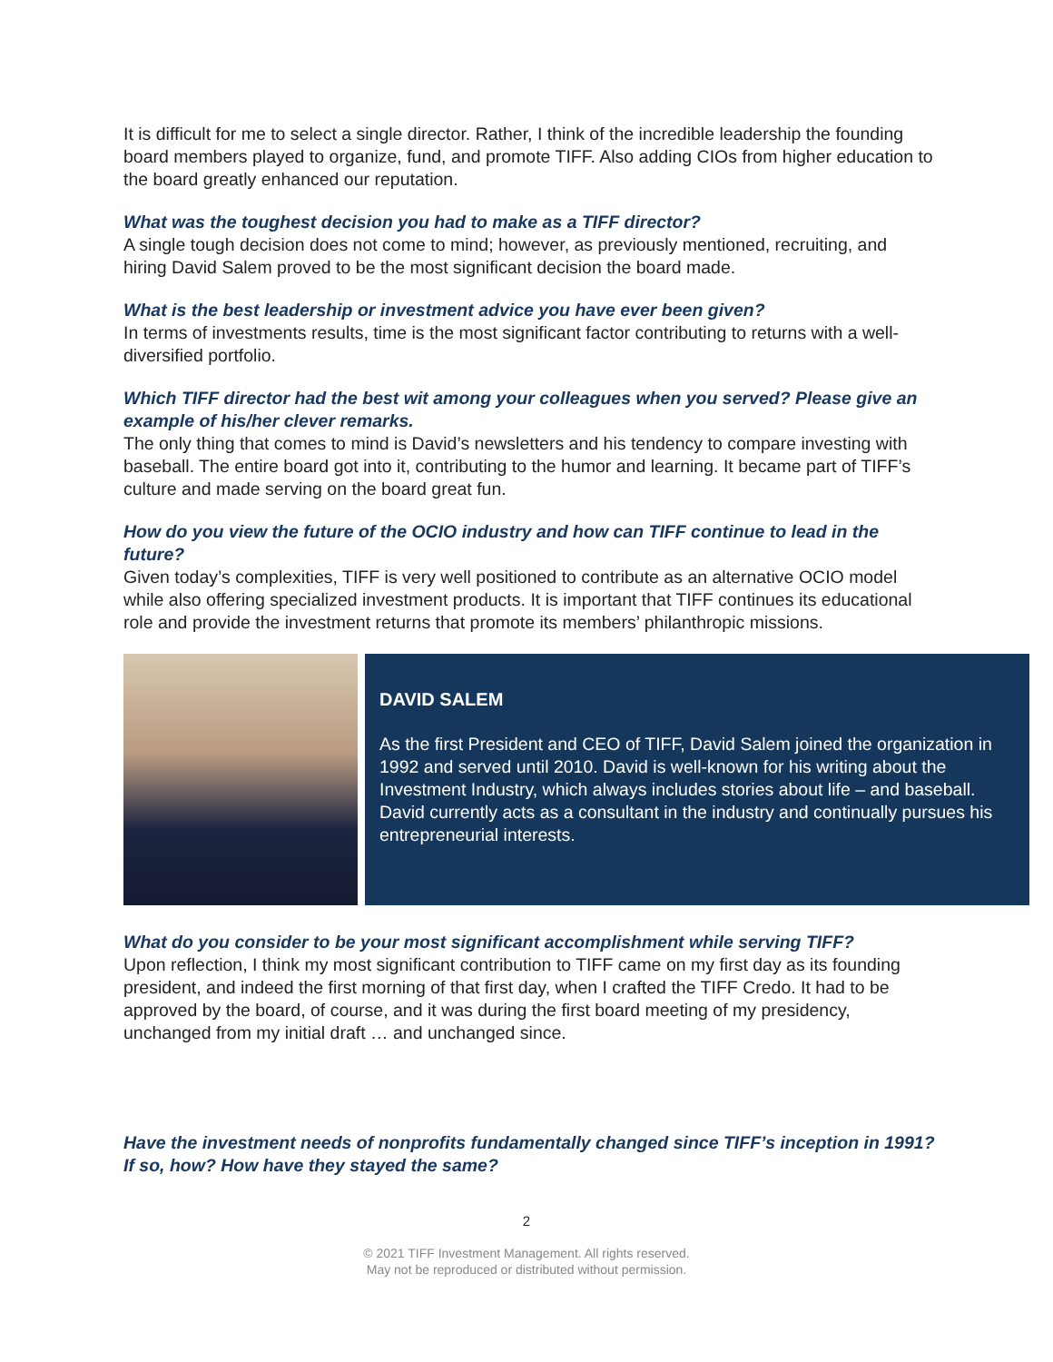It is difficult for me to select a single director. Rather, I think of the incredible leadership the founding board members played to organize, fund, and promote TIFF. Also adding CIOs from higher education to the board greatly enhanced our reputation.
What was the toughest decision you had to make as a TIFF director?
A single tough decision does not come to mind; however, as previously mentioned, recruiting, and hiring David Salem proved to be the most significant decision the board made.
What is the best leadership or investment advice you have ever been given?
In terms of investments results, time is the most significant factor contributing to returns with a well-diversified portfolio.
Which TIFF director had the best wit among your colleagues when you served? Please give an example of his/her clever remarks.
The only thing that comes to mind is David’s newsletters and his tendency to compare investing with baseball. The entire board got into it, contributing to the humor and learning. It became part of TIFF’s culture and made serving on the board great fun.
How do you view the future of the OCIO industry and how can TIFF continue to lead in the future?
Given today’s complexities, TIFF is very well positioned to contribute as an alternative OCIO model while also offering specialized investment products. It is important that TIFF continues its educational role and provide the investment returns that promote its members’ philanthropic missions.
DAVID SALEM
As the first President and CEO of TIFF, David Salem joined the organization in 1992 and served until 2010. David is well-known for his writing about the Investment Industry, which always includes stories about life – and baseball. David currently acts as a consultant in the industry and continually pursues his entrepreneurial interests.
What do you consider to be your most significant accomplishment while serving TIFF?
Upon reflection, I think my most significant contribution to TIFF came on my first day as its founding president, and indeed the first morning of that first day, when I crafted the TIFF Credo. It had to be approved by the board, of course, and it was during the first board meeting of my presidency, unchanged from my initial draft … and unchanged since.
Have the investment needs of nonprofits fundamentally changed since TIFF’s inception in 1991? If so, how? How have they stayed the same?
2
© 2021 TIFF Investment Management. All rights reserved.
May not be reproduced or distributed without permission.